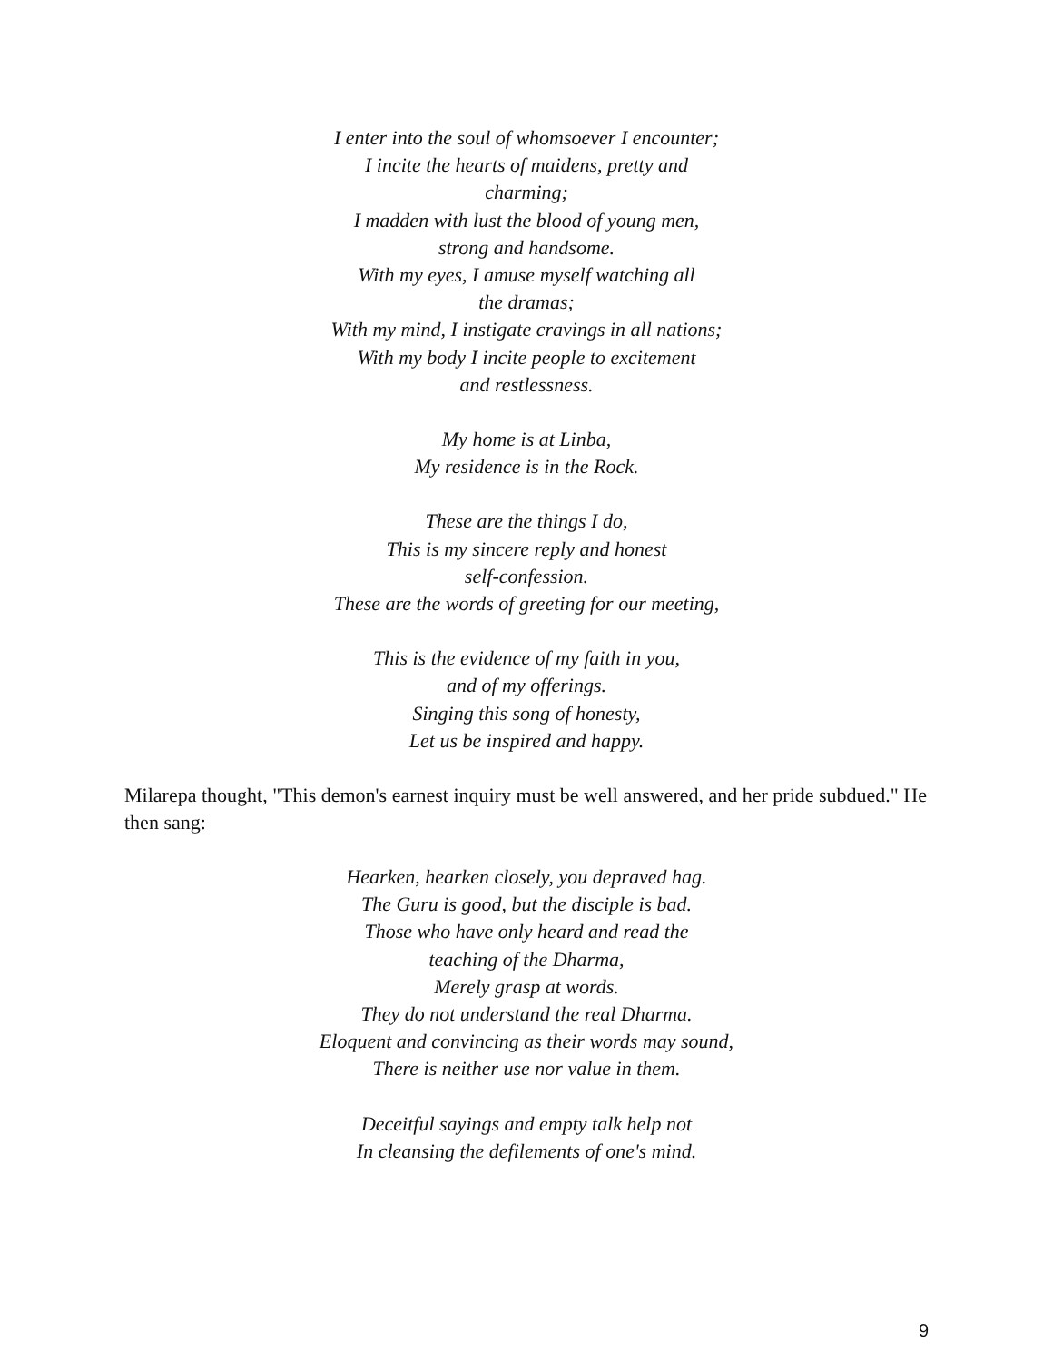I enter into the soul of whomsoever I encounter;
I incite the hearts of maidens, pretty and
charming;
I madden with lust the blood of young men,
strong and handsome.
With my eyes, I amuse myself watching all
the dramas;
With my mind, I instigate cravings in all nations;
With my body I incite people to excitement
and restlessness.
My home is at Linba,
My residence is in the Rock.
These are the things I do,
This is my sincere reply and honest
self-confession.
These are the words of greeting for our meeting,
This is the evidence of my faith in you,
and of my offerings.
Singing this song of honesty,
Let us be inspired and happy.
Milarepa thought, "This demon's earnest inquiry must be well answered, and her pride subdued." He then sang:
Hearken, hearken closely, you depraved hag.
The Guru is good, but the disciple is bad.
Those who have only heard and read the
teaching of the Dharma,
Merely grasp at words.
They do not understand the real Dharma.
Eloquent and convincing as their words may sound,
There is neither use nor value in them.
Deceitful sayings and empty talk help not
In cleansing the defilements of one's mind.
9